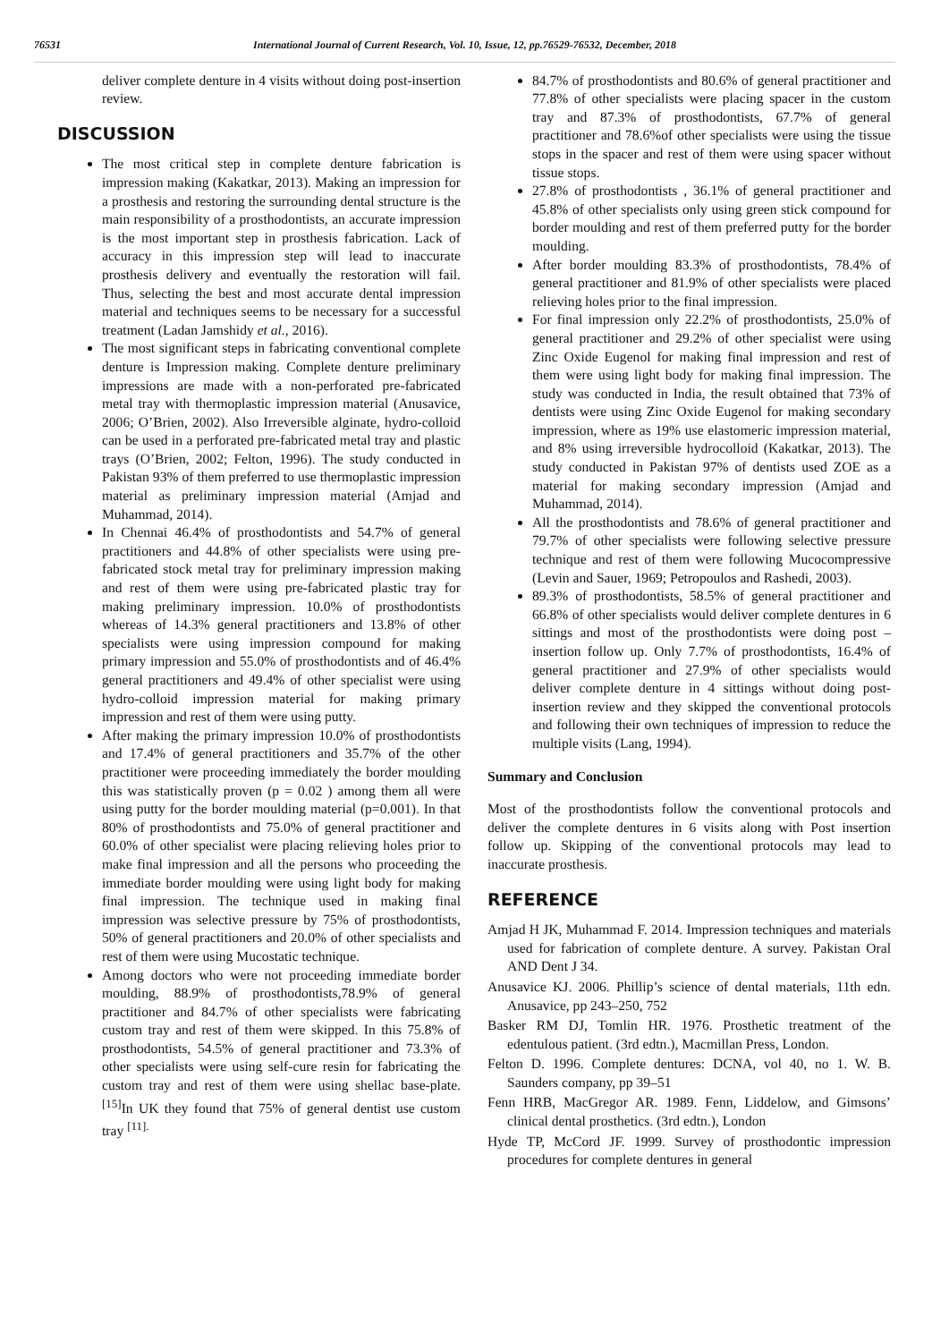76531 International Journal of Current Research, Vol. 10, Issue, 12, pp.76529-76532, December, 2018
deliver complete denture in 4 visits without doing post-insertion review.
DISCUSSION
The most critical step in complete denture fabrication is impression making (Kakatkar, 2013). Making an impression for a prosthesis and restoring the surrounding dental structure is the main responsibility of a prosthodontists, an accurate impression is the most important step in prosthesis fabrication. Lack of accuracy in this impression step will lead to inaccurate prosthesis delivery and eventually the restoration will fail. Thus, selecting the best and most accurate dental impression material and techniques seems to be necessary for a successful treatment (Ladan Jamshidy et al., 2016).
The most significant steps in fabricating conventional complete denture is Impression making. Complete denture preliminary impressions are made with a non-perforated pre-fabricated metal tray with thermoplastic impression material (Anusavice, 2006; O’Brien, 2002). Also Irreversible alginate, hydro-colloid can be used in a perforated pre-fabricated metal tray and plastic trays (O’Brien, 2002; Felton, 1996). The study conducted in Pakistan 93% of them preferred to use thermoplastic impression material as preliminary impression material (Amjad and Muhammad, 2014).
In Chennai 46.4% of prosthodontists and 54.7% of general practitioners and 44.8% of other specialists were using pre-fabricated stock metal tray for preliminary impression making and rest of them were using pre-fabricated plastic tray for making preliminary impression. 10.0% of prosthodontists whereas of 14.3% general practitioners and 13.8% of other specialists were using impression compound for making primary impression and 55.0% of prosthodontists and of 46.4% general practitioners and 49.4% of other specialist were using hydro-colloid impression material for making primary impression and rest of them were using putty.
After making the primary impression 10.0% of prosthodontists and 17.4% of general practitioners and 35.7% of the other practitioner were proceeding immediately the border moulding this was statistically proven (p = 0.02 ) among them all were using putty for the border moulding material (p=0.001). In that 80% of prosthodontists and 75.0% of general practitioner and 60.0% of other specialist were placing relieving holes prior to make final impression and all the persons who proceeding the immediate border moulding were using light body for making final impression. The technique used in making final impression was selective pressure by 75% of prosthodontists, 50% of general practitioners and 20.0% of other specialists and rest of them were using Mucostatic technique.
Among doctors who were not proceeding immediate border moulding, 88.9% of prosthodontists,78.9% of general practitioner and 84.7% of other specialists were fabricating custom tray and rest of them were skipped. In this 75.8% of prosthodontists, 54.5% of general practitioner and 73.3% of other specialists were using self-cure resin for fabricating the custom tray and rest of them were using shellac base-plate.<sup>[15]</sup>In UK they found that 75% of general dentist use custom tray <sup>[11].</sup>
84.7% of prosthodontists and 80.6% of general practitioner and 77.8% of other specialists were placing spacer in the custom tray and 87.3% of prosthodontists, 67.7% of general practitioner and 78.6%of other specialists were using the tissue stops in the spacer and rest of them were using spacer without tissue stops.
27.8% of prosthodontists , 36.1% of general practitioner and 45.8% of other specialists only using green stick compound for border moulding and rest of them preferred putty for the border moulding.
After border moulding 83.3% of prosthodontists, 78.4% of general practitioner and 81.9% of other specialists were placed relieving holes prior to the final impression.
For final impression only 22.2% of prosthodontists, 25.0% of general practitioner and 29.2% of other specialist were using Zinc Oxide Eugenol for making final impression and rest of them were using light body for making final impression. The study was conducted in India, the result obtained that 73% of dentists were using Zinc Oxide Eugenol for making secondary impression, where as 19% use elastomeric impression material, and 8% using irreversible hydrocolloid (Kakatkar, 2013). The study conducted in Pakistan 97% of dentists used ZOE as a material for making secondary impression (Amjad and Muhammad, 2014).
All the prosthodontists and 78.6% of general practitioner and 79.7% of other specialists were following selective pressure technique and rest of them were following Mucocompressive (Levin and Sauer, 1969; Petropoulos and Rashedi, 2003).
89.3% of prosthodontists, 58.5% of general practitioner and 66.8% of other specialists would deliver complete dentures in 6 sittings and most of the prosthodontists were doing post – insertion follow up. Only 7.7% of prosthodontists, 16.4% of general practitioner and 27.9% of other specialists would deliver complete denture in 4 sittings without doing post-insertion review and they skipped the conventional protocols and following their own techniques of impression to reduce the multiple visits (Lang, 1994).
Summary and Conclusion
Most of the prosthodontists follow the conventional protocols and deliver the complete dentures in 6 visits along with Post insertion follow up. Skipping of the conventional protocols may lead to inaccurate prosthesis.
REFERENCE
Amjad H JK, Muhammad F. 2014. Impression techniques and materials used for fabrication of complete denture. A survey. Pakistan Oral AND Dent J 34.
Anusavice KJ. 2006. Phillip’s science of dental materials, 11th edn. Anusavice, pp 243–250, 752
Basker RM DJ, Tomlin HR. 1976. Prosthetic treatment of the edentulous patient. (3rd edtn.), Macmillan Press, London.
Felton D. 1996. Complete dentures: DCNA, vol 40, no 1. W. B. Saunders company, pp 39–51
Fenn HRB, MacGregor AR. 1989. Fenn, Liddelow, and Gimsons’ clinical dental prosthetics. (3rd edtn.), London
Hyde TP, McCord JF. 1999. Survey of prosthodontic impression procedures for complete dentures in general